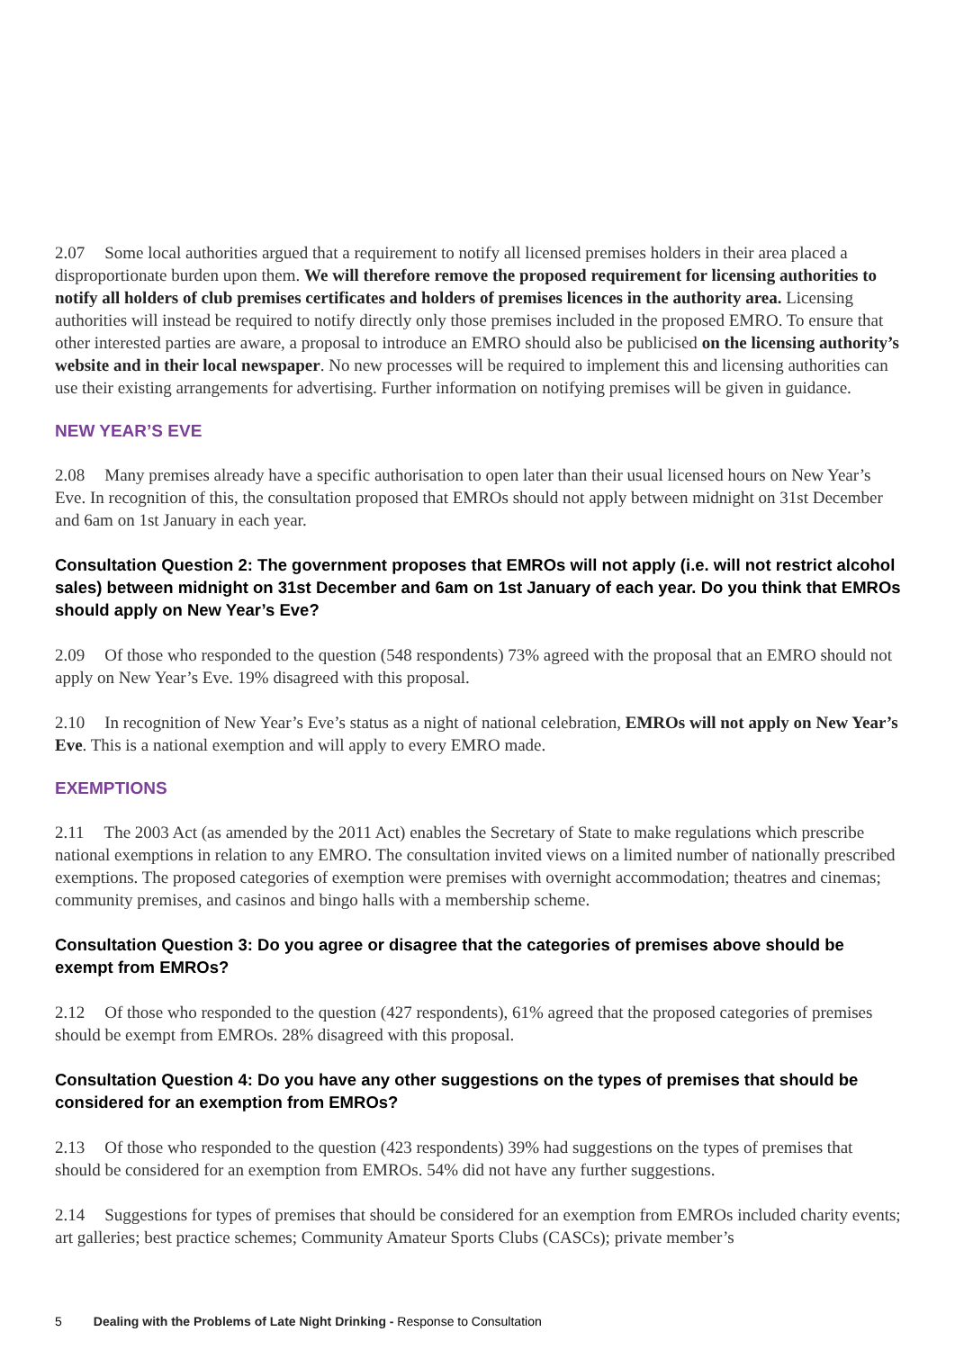2.07 Some local authorities argued that a requirement to notify all licensed premises holders in their area placed a disproportionate burden upon them. We will therefore remove the proposed requirement for licensing authorities to notify all holders of club premises certificates and holders of premises licences in the authority area. Licensing authorities will instead be required to notify directly only those premises included in the proposed EMRO. To ensure that other interested parties are aware, a proposal to introduce an EMRO should also be publicised on the licensing authority’s website and in their local newspaper. No new processes will be required to implement this and licensing authorities can use their existing arrangements for advertising. Further information on notifying premises will be given in guidance.
NEW YEAR’S EVE
2.08 Many premises already have a specific authorisation to open later than their usual licensed hours on New Year’s Eve. In recognition of this, the consultation proposed that EMROs should not apply between midnight on 31st December and 6am on 1st January in each year.
Consultation Question 2: The government proposes that EMROs will not apply (i.e. will not restrict alcohol sales) between midnight on 31st December and 6am on 1st January of each year. Do you think that EMROs should apply on New Year’s Eve?
2.09 Of those who responded to the question (548 respondents) 73% agreed with the proposal that an EMRO should not apply on New Year’s Eve. 19% disagreed with this proposal.
2.10 In recognition of New Year’s Eve’s status as a night of national celebration, EMROs will not apply on New Year’s Eve. This is a national exemption and will apply to every EMRO made.
EXEMPTIONS
2.11 The 2003 Act (as amended by the 2011 Act) enables the Secretary of State to make regulations which prescribe national exemptions in relation to any EMRO. The consultation invited views on a limited number of nationally prescribed exemptions. The proposed categories of exemption were premises with overnight accommodation; theatres and cinemas; community premises, and casinos and bingo halls with a membership scheme.
Consultation Question 3: Do you agree or disagree that the categories of premises above should be exempt from EMROs?
2.12 Of those who responded to the question (427 respondents), 61% agreed that the proposed categories of premises should be exempt from EMROs. 28% disagreed with this proposal.
Consultation Question 4: Do you have any other suggestions on the types of premises that should be considered for an exemption from EMROs?
2.13 Of those who responded to the question (423 respondents) 39% had suggestions on the types of premises that should be considered for an exemption from EMROs. 54% did not have any further suggestions.
2.14 Suggestions for types of premises that should be considered for an exemption from EMROs included charity events; art galleries; best practice schemes; Community Amateur Sports Clubs (CASCs); private member’s
5 Dealing with the Problems of Late Night Drinking - Response to Consultation